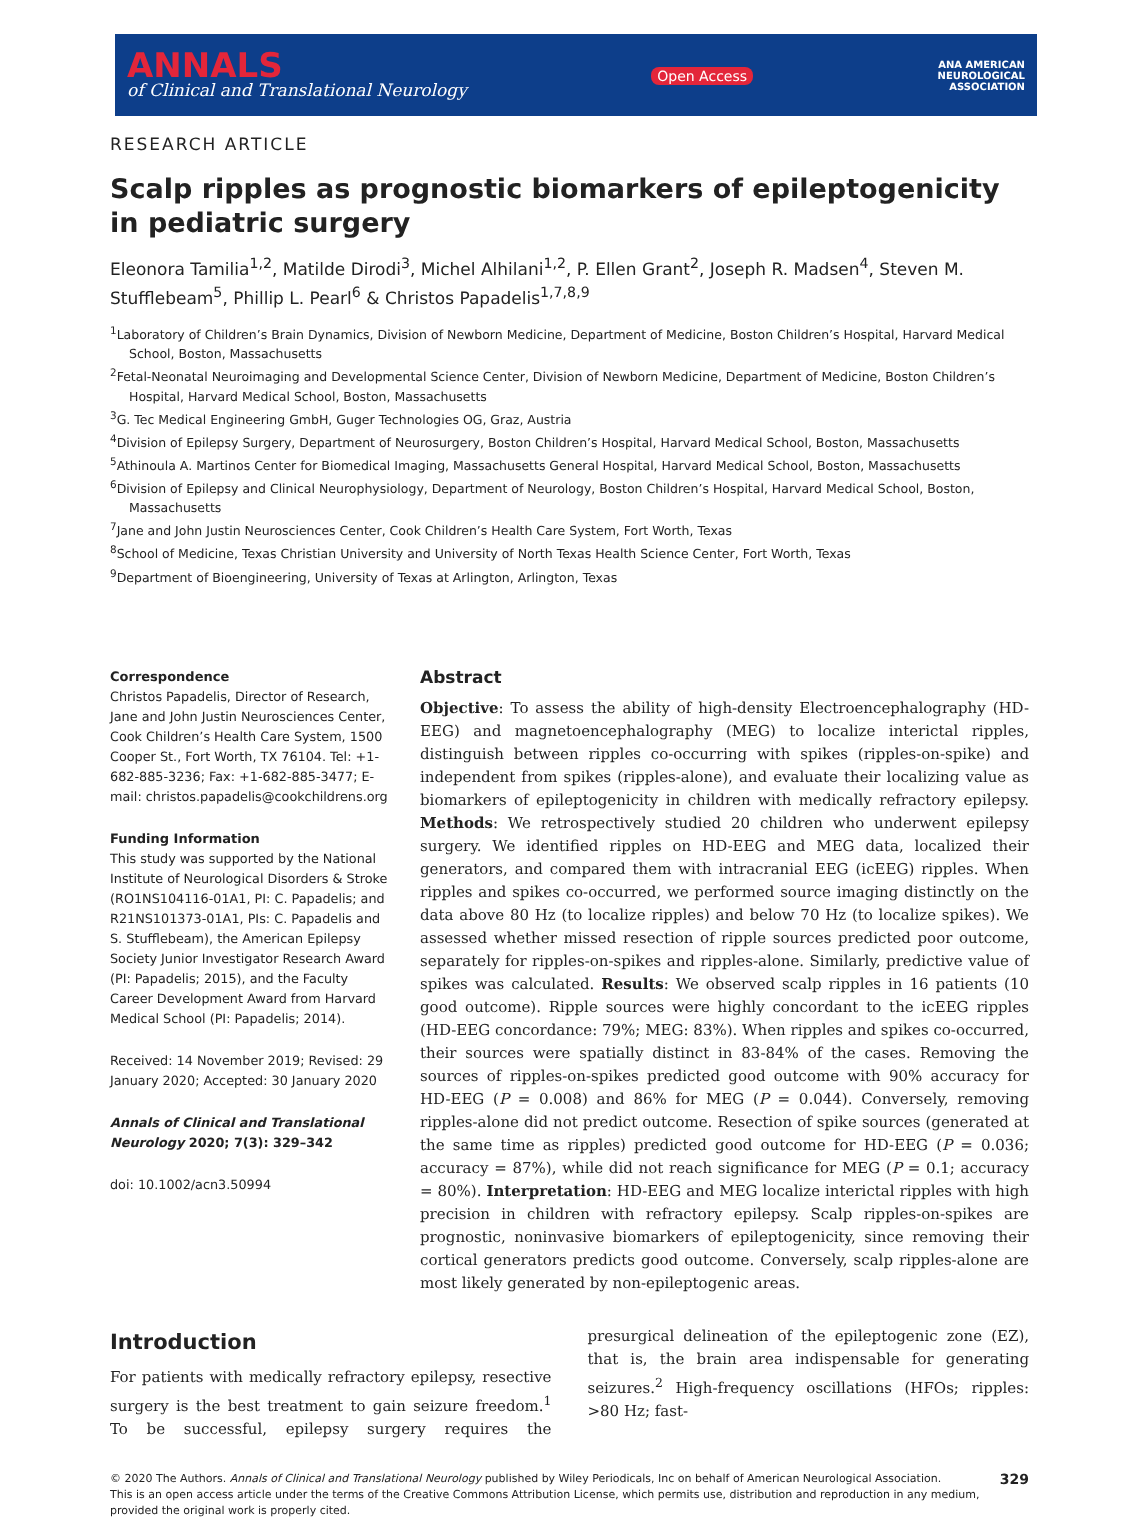ANNALS
of Clinical and Translational Neurology
Open Access
ANA AMERICAN
NEUROLOGICAL
ASSOCIATION
RESEARCH ARTICLE
Scalp ripples as prognostic biomarkers of epileptogenicity in pediatric surgery
Eleonora Tamilia<sup>1,2</sup>, Matilde Dirodi<sup>3</sup>, Michel Alhilani<sup>1,2</sup>, P. Ellen Grant<sup>2</sup>, Joseph R. Madsen<sup>4</sup>, Steven M. Stufflebeam<sup>5</sup>, Phillip L. Pearl<sup>6</sup> & Christos Papadelis<sup>1,7,8,9</sup>
<sup>1</sup> Laboratory of Children’s Brain Dynamics, Division of Newborn Medicine, Department of Medicine, Boston Children’s Hospital, Harvard Medical School, Boston, Massachusetts
<sup>2</sup> Fetal-Neonatal Neuroimaging and Developmental Science Center, Division of Newborn Medicine, Department of Medicine, Boston Children’s Hospital, Harvard Medical School, Boston, Massachusetts
<sup>3</sup> G. Tec Medical Engineering GmbH, Guger Technologies OG, Graz, Austria
<sup>4</sup> Division of Epilepsy Surgery, Department of Neurosurgery, Boston Children’s Hospital, Harvard Medical School, Boston, Massachusetts
<sup>5</sup> Athinoula A. Martinos Center for Biomedical Imaging, Massachusetts General Hospital, Harvard Medical School, Boston, Massachusetts
<sup>6</sup> Division of Epilepsy and Clinical Neurophysiology, Department of Neurology, Boston Children’s Hospital, Harvard Medical School, Boston, Massachusetts
<sup>7</sup> Jane and John Justin Neurosciences Center, Cook Children’s Health Care System, Fort Worth, Texas
<sup>8</sup> School of Medicine, Texas Christian University and University of North Texas Health Science Center, Fort Worth, Texas
<sup>9</sup> Department of Bioengineering, University of Texas at Arlington, Arlington, Texas
Correspondence
Christos Papadelis, Director of Research, Jane and John Justin Neurosciences Center, Cook Children’s Health Care System, 1500 Cooper St., Fort Worth, TX 76104. Tel: +1-682-885-3236; Fax: +1-682-885-3477; E-mail: christos.papadelis@cookchildrens.org
Funding Information
This study was supported by the National Institute of Neurological Disorders & Stroke (RO1NS104116-01A1, PI: C. Papadelis; and R21NS101373-01A1, PIs: C. Papadelis and S. Stufflebeam), the American Epilepsy Society Junior Investigator Research Award (PI: Papadelis; 2015), and the Faculty Career Development Award from Harvard Medical School (PI: Papadelis; 2014).
Received: 14 November 2019; Revised: 29 January 2020; Accepted: 30 January 2020
Annals of Clinical and Translational Neurology 2020; 7(3): 329–342
doi: 10.1002/acn3.50994
Abstract
Objective: To assess the ability of high-density Electroencephalography (HD-EEG) and magnetoencephalography (MEG) to localize interictal ripples, distinguish between ripples co-occurring with spikes (ripples-on-spike) and independent from spikes (ripples-alone), and evaluate their localizing value as biomarkers of epileptogenicity in children with medically refractory epilepsy. Methods: We retrospectively studied 20 children who underwent epilepsy surgery. We identified ripples on HD-EEG and MEG data, localized their generators, and compared them with intracranial EEG (icEEG) ripples. When ripples and spikes co-occurred, we performed source imaging distinctly on the data above 80 Hz (to localize ripples) and below 70 Hz (to localize spikes). We assessed whether missed resection of ripple sources predicted poor outcome, separately for ripples-on-spikes and ripples-alone. Similarly, predictive value of spikes was calculated. Results: We observed scalp ripples in 16 patients (10 good outcome). Ripple sources were highly concordant to the icEEG ripples (HD-EEG concordance: 79%; MEG: 83%). When ripples and spikes co-occurred, their sources were spatially distinct in 83-84% of the cases. Removing the sources of ripples-on-spikes predicted good outcome with 90% accuracy for HD-EEG (P = 0.008) and 86% for MEG (P = 0.044). Conversely, removing ripples-alone did not predict outcome. Resection of spike sources (generated at the same time as ripples) predicted good outcome for HD-EEG (P = 0.036; accuracy = 87%), while did not reach significance for MEG (P = 0.1; accuracy = 80%). Interpretation: HD-EEG and MEG localize interictal ripples with high precision in children with refractory epilepsy. Scalp ripples-on-spikes are prognostic, noninvasive biomarkers of epileptogenicity, since removing their cortical generators predicts good outcome. Conversely, scalp ripples-alone are most likely generated by non-epileptogenic areas.
Introduction
For patients with medically refractory epilepsy, resective surgery is the best treatment to gain seizure freedom.<sup>1</sup> To be successful, epilepsy surgery requires the presurgical delineation of the epileptogenic zone (EZ), that is, the brain area indispensable for generating seizures.<sup>2</sup> High-frequency oscillations (HFOs; ripples: >80 Hz; fast-
© 2020 The Authors. Annals of Clinical and Translational Neurology published by Wiley Periodicals, Inc on behalf of American Neurological Association.
This is an open access article under the terms of the Creative Commons Attribution License, which permits use, distribution and reproduction in any medium, provided the original work is properly cited.
329